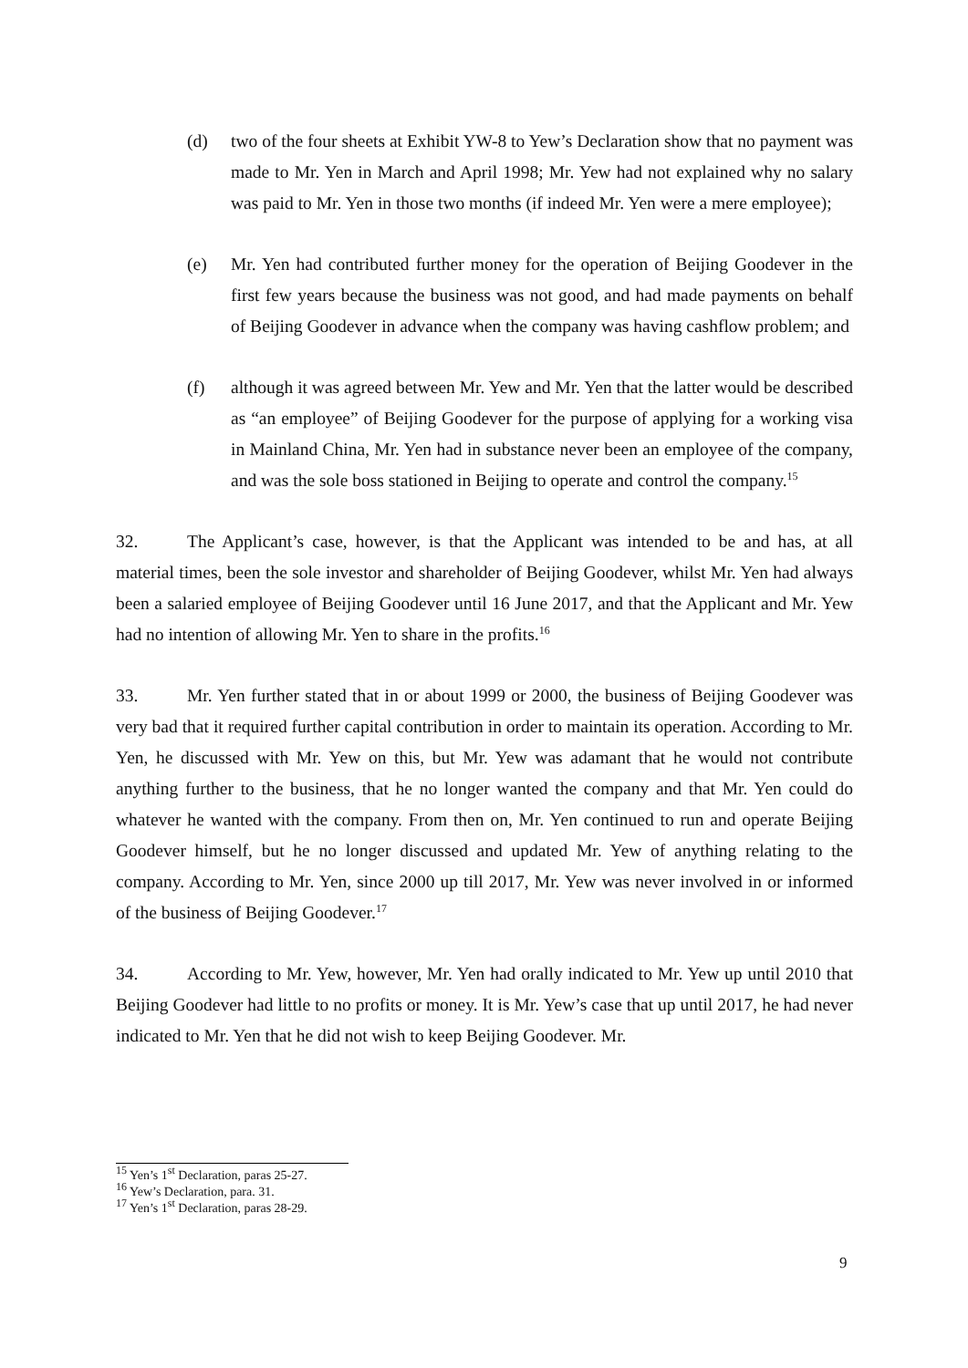(d) two of the four sheets at Exhibit YW-8 to Yew’s Declaration show that no payment was made to Mr. Yen in March and April 1998; Mr. Yew had not explained why no salary was paid to Mr. Yen in those two months (if indeed Mr. Yen were a mere employee);
(e) Mr. Yen had contributed further money for the operation of Beijing Goodever in the first few years because the business was not good, and had made payments on behalf of Beijing Goodever in advance when the company was having cashflow problem; and
(f) although it was agreed between Mr. Yew and Mr. Yen that the latter would be described as “an employee” of Beijing Goodever for the purpose of applying for a working visa in Mainland China, Mr. Yen had in substance never been an employee of the company, and was the sole boss stationed in Beijing to operate and control the company.<sup>15</sup>
32. The Applicant’s case, however, is that the Applicant was intended to be and has, at all material times, been the sole investor and shareholder of Beijing Goodever, whilst Mr. Yen had always been a salaried employee of Beijing Goodever until 16 June 2017, and that the Applicant and Mr. Yew had no intention of allowing Mr. Yen to share in the profits.<sup>16</sup>
33. Mr. Yen further stated that in or about 1999 or 2000, the business of Beijing Goodever was very bad that it required further capital contribution in order to maintain its operation. According to Mr. Yen, he discussed with Mr. Yew on this, but Mr. Yew was adamant that he would not contribute anything further to the business, that he no longer wanted the company and that Mr. Yen could do whatever he wanted with the company. From then on, Mr. Yen continued to run and operate Beijing Goodever himself, but he no longer discussed and updated Mr. Yew of anything relating to the company. According to Mr. Yen, since 2000 up till 2017, Mr. Yew was never involved in or informed of the business of Beijing Goodever.<sup>17</sup>
34. According to Mr. Yew, however, Mr. Yen had orally indicated to Mr. Yew up until 2010 that Beijing Goodever had little to no profits or money. It is Mr. Yew’s case that up until 2017, he had never indicated to Mr. Yen that he did not wish to keep Beijing Goodever. Mr.
<sup>15</sup> Yen’s 1<sup>st</sup> Declaration, paras 25-27.
<sup>16</sup> Yew’s Declaration, para. 31.
<sup>17</sup> Yen’s 1<sup>st</sup> Declaration, paras 28-29.
9